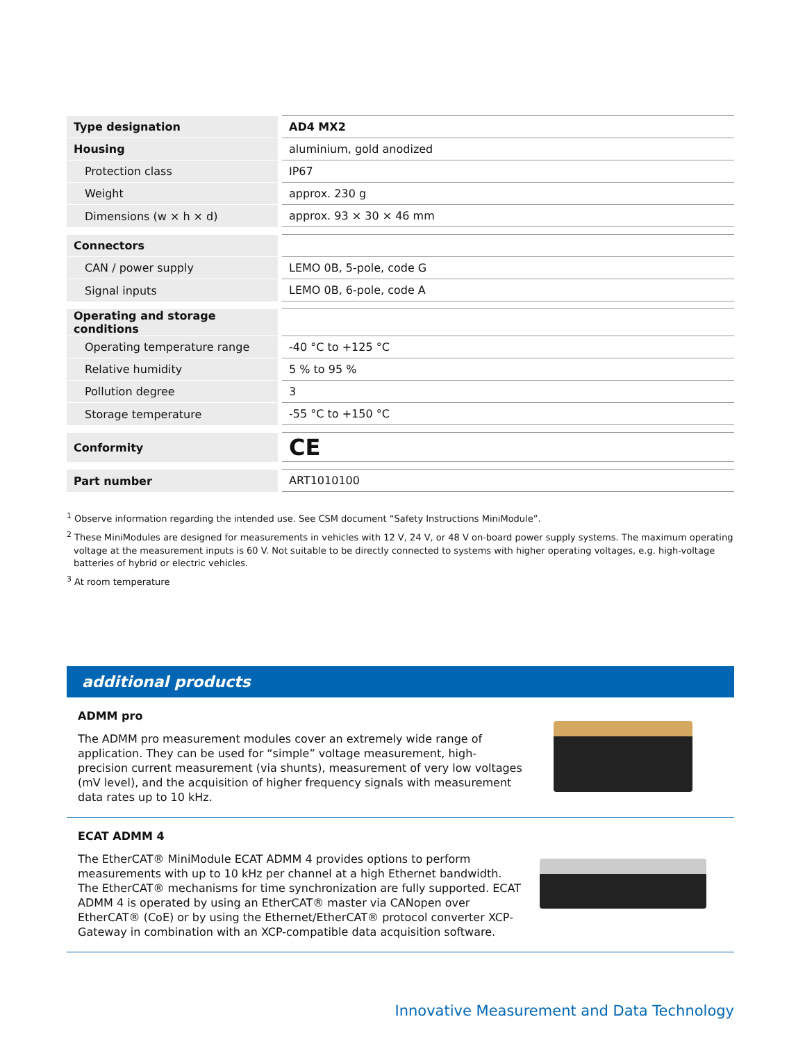| Type designation | AD4 MX2 |
| Housing | aluminium, gold anodized |
| Protection class | IP67 |
| Weight | approx. 230 g |
| Dimensions (w × h × d) | approx. 93 × 30 × 46 mm |
| Connectors | |
| CAN / power supply | LEMO 0B, 5-pole, code G |
| Signal inputs | LEMO 0B, 6-pole, code A |
| Operating and storage conditions | |
| Operating temperature range | -40 °C to +125 °C |
| Relative humidity | 5 % to 95 % |
| Pollution degree | 3 |
| Storage temperature | -55 °C to +150 °C |
| Conformity | CE |
| Part number | ART1010100 |
<sup>1</sup> Observe information regarding the intended use. See CSM document “Safety Instructions MiniModule”.
<sup>2</sup> These MiniModules are designed for measurements in vehicles with 12 V, 24 V, or 48 V on-board power supply systems. The maximum operating voltage at the measurement inputs is 60 V. Not suitable to be directly connected to systems with higher operating voltages, e.g. high-voltage batteries of hybrid or electric vehicles.
<sup>3</sup> At room temperature
additional products
ADMM pro
The ADMM pro measurement modules cover an extremely wide range of application. They can be used for “simple” voltage measurement, high-precision current measurement (via shunts), measurement of very low voltages (mV level), and the acquisition of higher frequency signals with measurement data rates up to 10 kHz.
ECAT ADMM 4
The EtherCAT® MiniModule ECAT ADMM 4 provides options to perform measure­ments with up to 10 kHz per channel at a high Ethernet bandwidth. The EtherCAT® mechanisms for time synchronization are fully supported. ECAT ADMM 4 is operated by using an EtherCAT® master via CANopen over EtherCAT® (CoE) or by using the Ethernet/EtherCAT® protocol converter XCP-Gateway in combination with an XCP-compatible data acquisition software.
Innovative Measurement and Data Technology